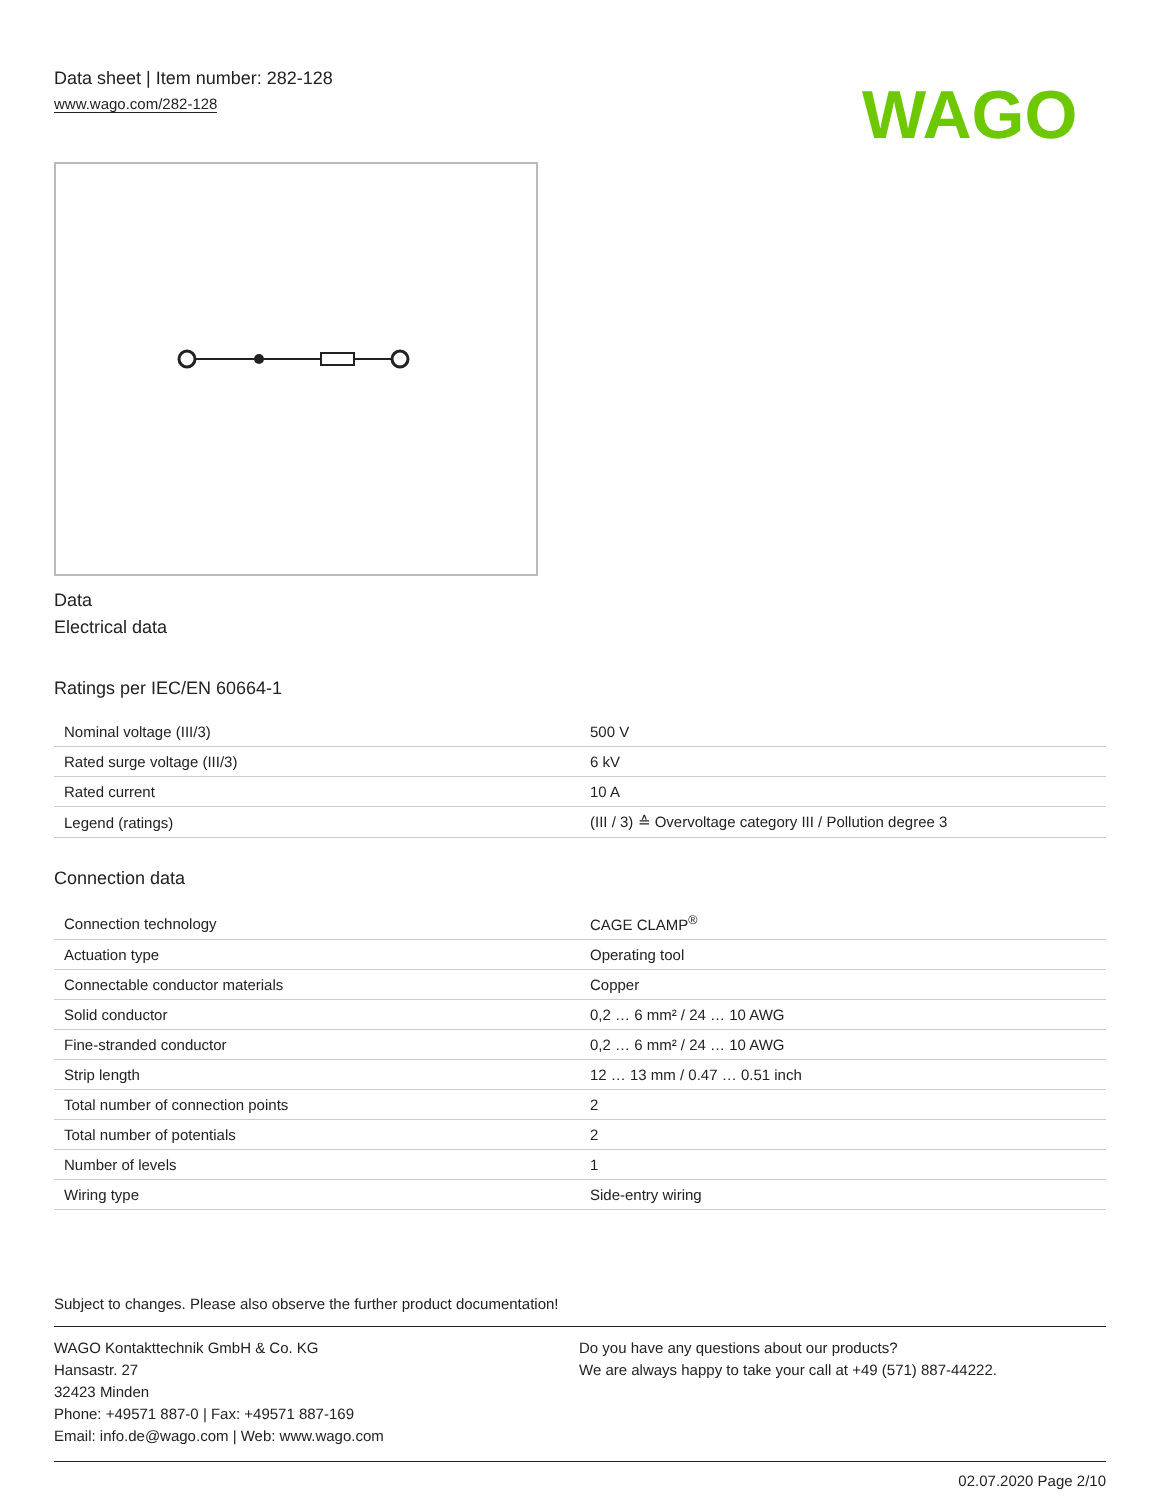Data sheet | Item number: 282-128
www.wago.com/282-128
WAGO
Data
Electrical data
Ratings per IEC/EN 60664-1
| Nominal voltage (III/3) | 500 V |
| Rated surge voltage (III/3) | 6 kV |
| Rated current | 10 A |
| Legend (ratings) | (III / 3) ≙ Overvoltage category III / Pollution degree 3 |
Connection data
| Connection technology | CAGE CLAMP<sup>®</sup> |
| Actuation type | Operating tool |
| Connectable conductor materials | Copper |
| Solid conductor | 0,2 … 6 mm² / 24 … 10 AWG |
| Fine-stranded conductor | 0,2 … 6 mm² / 24 … 10 AWG |
| Strip length | 12 … 13 mm / 0.47 … 0.51 inch |
| Total number of connection points | 2 |
| Total number of potentials | 2 |
| Number of levels | 1 |
| Wiring type | Side-entry wiring |
Subject to changes. Please also observe the further product documentation!
WAGO Kontakttechnik GmbH & Co. KG
Hansastr. 27
32423 Minden
Phone: +49571 887-0 | Fax: +49571 887-169
Email: info.de@wago.com | Web: www.wago.com
Do you have any questions about our products?
We are always happy to take your call at +49 (571) 887-44222.
02.07.2020 Page 2/10